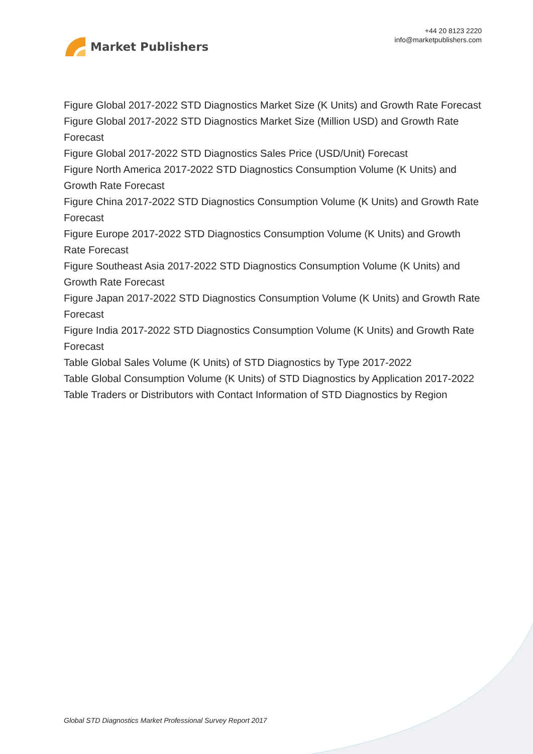Market Publishers
+44 20 8123 2220
info@marketpublishers.com
Figure Global 2017-2022 STD Diagnostics Market Size (K Units) and Growth Rate Forecast
Figure Global 2017-2022 STD Diagnostics Market Size (Million USD) and Growth Rate Forecast
Figure Global 2017-2022 STD Diagnostics Sales Price (USD/Unit) Forecast
Figure North America 2017-2022 STD Diagnostics Consumption Volume (K Units) and Growth Rate Forecast
Figure China 2017-2022 STD Diagnostics Consumption Volume (K Units) and Growth Rate Forecast
Figure Europe 2017-2022 STD Diagnostics Consumption Volume (K Units) and Growth Rate Forecast
Figure Southeast Asia 2017-2022 STD Diagnostics Consumption Volume (K Units) and Growth Rate Forecast
Figure Japan 2017-2022 STD Diagnostics Consumption Volume (K Units) and Growth Rate Forecast
Figure India 2017-2022 STD Diagnostics Consumption Volume (K Units) and Growth Rate Forecast
Table Global Sales Volume (K Units) of STD Diagnostics by Type 2017-2022
Table Global Consumption Volume (K Units) of STD Diagnostics by Application 2017-2022
Table Traders or Distributors with Contact Information of STD Diagnostics by Region
Global STD Diagnostics Market Professional Survey Report 2017